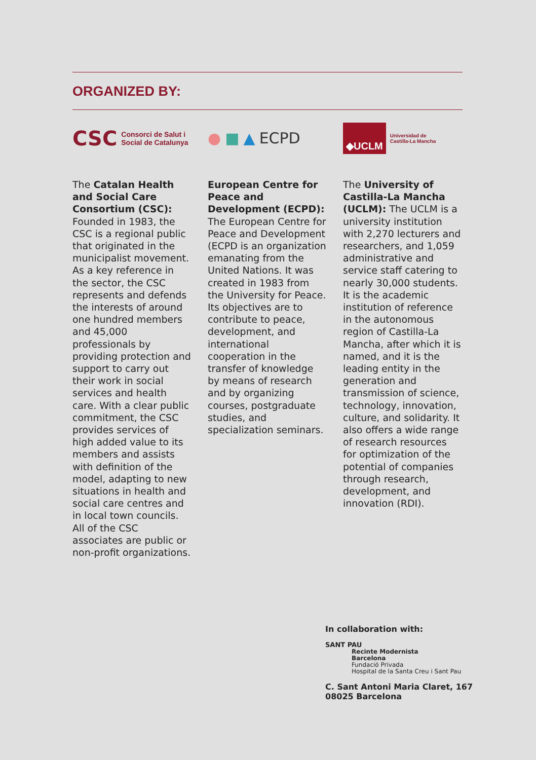ORGANIZED BY:
CSC Consorci de Salut i
Social de Catalunya
The Catalan Health and Social Care Consortium (CSC): Founded in 1983, the CSC is a regional public that originated in the municipalist movement. As a key reference in the sector, the CSC represents and defends the interests of around one hundred members and 45,000 professionals by providing protection and support to carry out their work in social services and health care. With a clear public commitment, the CSC provides services of high added value to its members and assists with definition of the model, adapting to new situations in health and social care centres and in local town councils. All of the CSC associates are public or non-profit organizations.
● ■ ▲ ECPD
European Centre for Peace and Development (ECPD): The European Centre for Peace and Development (ECPD is an organization emanating from the United Nations. It was created in 1983 from the University for Peace. Its objectives are to contribute to peace, development, and international cooperation in the transfer of knowledge by means of research and by organizing courses, postgraduate studies, and specialization seminars.
◆UCLM Universidad de
Castilla-La Mancha
The University of Castilla-La Mancha (UCLM): The UCLM is a university institution with 2,270 lecturers and researchers, and 1,059 administrative and service staff catering to nearly 30,000 students. It is the academic institution of reference in the autonomous region of Castilla-La Mancha, after which it is named, and it is the leading entity in the generation and transmission of science, technology, innovation, culture, and solidarity. It also offers a wide range of research resources for optimization of the potential of companies through research, development, and innovation (RDI).
In collaboration with:
SANT PAU
Recinte Modernista
Barcelona
Fundació Privada
Hospital de la Santa Creu i Sant Pau
C. Sant Antoni Maria Claret, 167
08025 Barcelona